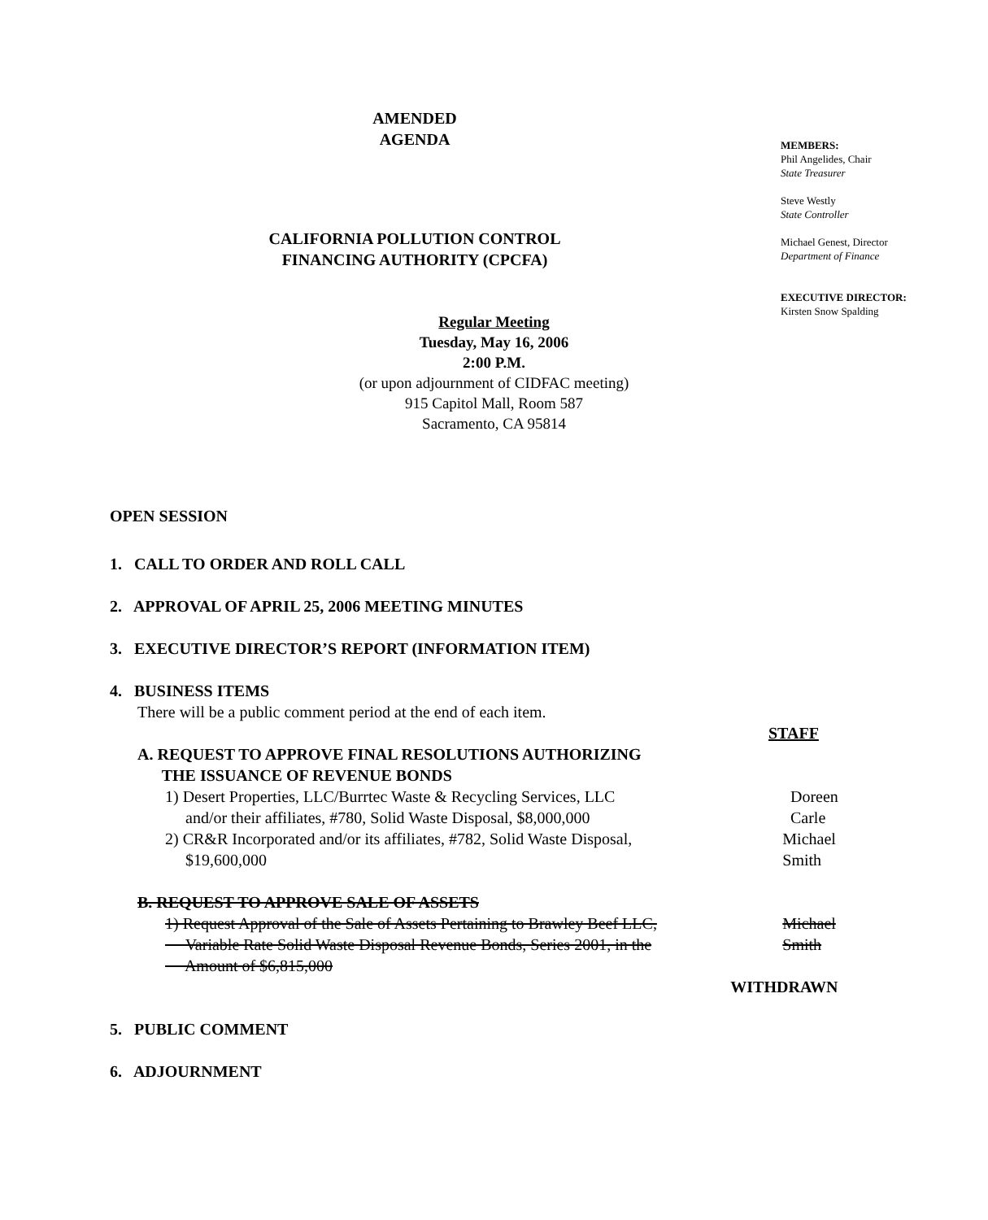AMENDED
AGENDA
CALIFORNIA POLLUTION CONTROL
FINANCING AUTHORITY (CPCFA)
MEMBERS:
Phil Angelides, Chair
State Treasurer
Steve Westly
State Controller
Michael Genest, Director
Department of Finance
EXECUTIVE DIRECTOR:
Kirsten Snow Spalding
Regular Meeting
Tuesday, May 16, 2006
2:00 P.M.
(or upon adjournment of CIDFAC meeting)
915 Capitol Mall, Room 587
Sacramento, CA 95814
OPEN SESSION
1. CALL TO ORDER AND ROLL CALL
2. APPROVAL OF APRIL 25, 2006 MEETING MINUTES
3. EXECUTIVE DIRECTOR’S REPORT (INFORMATION ITEM)
4. BUSINESS ITEMS
There will be a public comment period at the end of each item.
STAFF
A. REQUEST TO APPROVE FINAL RESOLUTIONS AUTHORIZING
THE ISSUANCE OF REVENUE BONDS
1) Desert Properties, LLC/Burrtec Waste & Recycling Services, LLC
and/or their affiliates, #780, Solid Waste Disposal, $8,000,000
Doreen Carle
2) CR&R Incorporated and/or its affiliates, #782, Solid Waste Disposal,
$19,600,000
Michael Smith
B. REQUEST TO APPROVE SALE OF ASSETS
1) Request Approval of the Sale of Assets Pertaining to Brawley Beef LLC,
Variable Rate Solid Waste Disposal Revenue Bonds, Series 2001, in the
Amount of $6,815,000
Michael Smith
WITHDRAWN
5. PUBLIC COMMENT
6. ADJOURNMENT